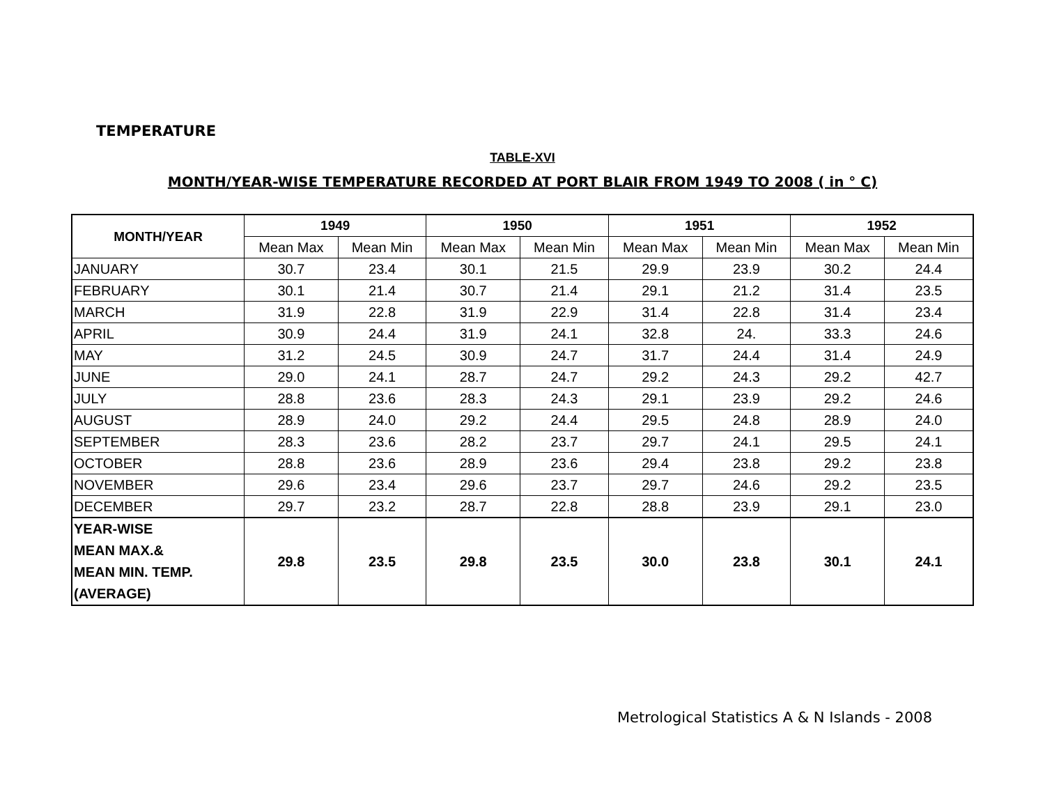TEMPERATURE
TABLE-XVI
MONTH/YEAR-WISE TEMPERATURE RECORDED AT PORT BLAIR FROM 1949 TO 2008 ( in ° C)
| MONTH/YEAR | 1949 | | 1950 | | 1951 | | 1952 | |
| --- | --- | --- | --- | --- | --- | --- | --- | --- |
| | Mean Max | Mean Min | Mean Max | Mean Min | Mean Max | Mean Min | Mean Max | Mean Min |
| JANUARY | 30.7 | 23.4 | 30.1 | 21.5 | 29.9 | 23.9 | 30.2 | 24.4 |
| FEBRUARY | 30.1 | 21.4 | 30.7 | 21.4 | 29.1 | 21.2 | 31.4 | 23.5 |
| MARCH | 31.9 | 22.8 | 31.9 | 22.9 | 31.4 | 22.8 | 31.4 | 23.4 |
| APRIL | 30.9 | 24.4 | 31.9 | 24.1 | 32.8 | 24. | 33.3 | 24.6 |
| MAY | 31.2 | 24.5 | 30.9 | 24.7 | 31.7 | 24.4 | 31.4 | 24.9 |
| JUNE | 29.0 | 24.1 | 28.7 | 24.7 | 29.2 | 24.3 | 29.2 | 42.7 |
| JULY | 28.8 | 23.6 | 28.3 | 24.3 | 29.1 | 23.9 | 29.2 | 24.6 |
| AUGUST | 28.9 | 24.0 | 29.2 | 24.4 | 29.5 | 24.8 | 28.9 | 24.0 |
| SEPTEMBER | 28.3 | 23.6 | 28.2 | 23.7 | 29.7 | 24.1 | 29.5 | 24.1 |
| OCTOBER | 28.8 | 23.6 | 28.9 | 23.6 | 29.4 | 23.8 | 29.2 | 23.8 |
| NOVEMBER | 29.6 | 23.4 | 29.6 | 23.7 | 29.7 | 24.6 | 29.2 | 23.5 |
| DECEMBER | 29.7 | 23.2 | 28.7 | 22.8 | 28.8 | 23.9 | 29.1 | 23.0 |
| YEAR-WISE MEAN MAX.& MEAN MIN. TEMP. (AVERAGE) | 29.8 | 23.5 | 29.8 | 23.5 | 30.0 | 23.8 | 30.1 | 24.1 |
Metrological Statistics A & N Islands - 2008